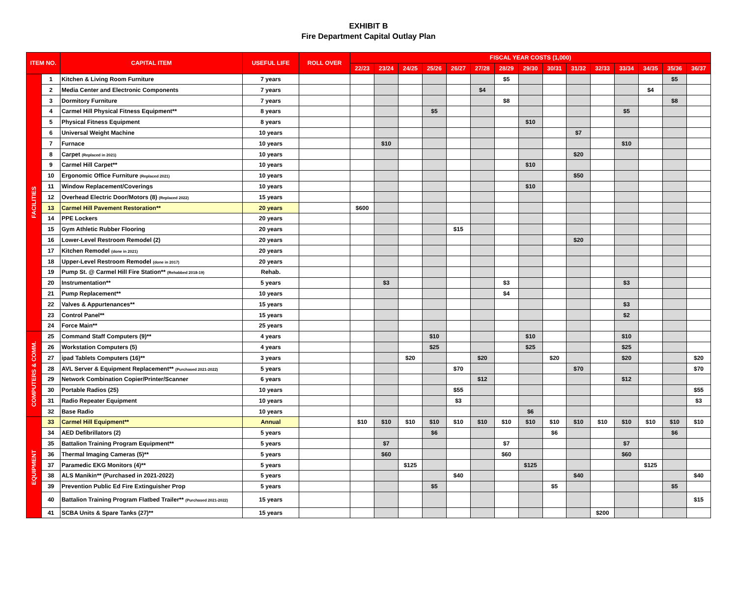EXHIBIT B
Fire Department Capital Outlay Plan
| ITEM NO. | | CAPITAL ITEM | USEFUL LIFE | ROLL OVER | FISCAL YEAR COSTS (1,000) | | | | | | | | | | | | | | |
| --- | --- | --- | --- | --- | --- | --- | --- | --- | --- | --- | --- | --- | --- | --- | --- | --- | --- | --- | --- |
| | | | | | 22/23 | 23/24 | 24/25 | 25/26 | 26/27 | 27/28 | 28/29 | 29/30 | 30/31 | 31/32 | 32/33 | 33/34 | 34/35 | 35/36 | 36/37 |
| FACILITIES | 1 | Kitchen & Living Room Furniture | 7 years | | | | | | | | $5 | | | | | | | $5 | |
| | 2 | Media Center and Electronic Components | 7 years | | | | | | | $4 | | | | | | | $4 | | |
| | 3 | Dormitory Furniture | 7 years | | | | | | | | $8 | | | | | | | $8 | |
| | 4 | Carmel Hill Physical Fitness Equipment** | 8 years | | | | | $5 | | | | | | | | $5 | | | |
| | 5 | Physical Fitness Equipment | 8 years | | | | | | | | | $10 | | | | | | | |
| | 6 | Universal Weight Machine | 10 years | | | | | | | | | | | $7 | | | | | |
| | 7 | Furnace | 10 years | | | $10 | | | | | | | | | | $10 | | | |
| | 8 | Carpet (Replaced in 2021) | 10 years | | | | | | | | | | | $20 | | | | | |
| | 9 | Carmel Hill Carpet** | 10 years | | | | | | | | | $10 | | | | | | | |
| | 10 | Ergonomic Office Furniture (Replaced 2021) | 10 years | | | | | | | | | | | $50 | | | | | |
| | 11 | Window Replacement/Coverings | 10 years | | | | | | | | | $10 | | | | | | | |
| | 12 | Overhead Electric Door/Motors (8) (Replaced 2022) | 15 years | | | | | | | | | | | | | | | | |
| | 13 | Carmel Hill Pavement Restoration** | 20 years | | $600 | | | | | | | | | | | | | | |
| | 14 | PPE Lockers | 20 years | | | | | | | | | | | | | | | | |
| | 15 | Gym Athletic Rubber Flooring | 20 years | | | | | | $15 | | | | | | | | | | |
| | 16 | Lower-Level Restroom Remodel (2) | 20 years | | | | | | | | | | | $20 | | | | | |
| | 17 | Kitchen Remodel (done in 2021) | 20 years | | | | | | | | | | | | | | | | |
| | 18 | Upper-Level Restroom Remodel (done in 2017) | 20 years | | | | | | | | | | | | | | | | |
| | 19 | Pump St. @ Carmel Hill Fire Station** (Rehabbed 2018-19) | Rehab. | | | | | | | | | | | | | | | | |
| | 20 | Instrumentation** | 5 years | | | $3 | | | | | $3 | | | | | $3 | | | |
| | 21 | Pump Replacement** | 10 years | | | | | | | | $4 | | | | | | | | |
| | 22 | Valves & Appurtenances** | 15 years | | | | | | | | | | | | | $3 | | | |
| | 23 | Control Panel** | 15 years | | | | | | | | | | | | | $2 | | | |
| | 24 | Force Main** | 25 years | | | | | | | | | | | | | | | | |
| COMPUTERS & COMM. | 25 | Command Staff Computers (9)** | 4 years | | | | | $10 | | | | $10 | | | | $10 | | | |
| | 26 | Workstation Computers (5) | 4 years | | | | | $25 | | | | $25 | | | | $25 | | | |
| | 27 | ipad Tablets Computers (16)** | 3 years | | | | $20 | | | $20 | | | $20 | | | $20 | | | $20 |
| | 28 | AVL Server & Equipment Replacement** (Purchased 2021-2022) | 5 years | | | | | | $70 | | | | | $70 | | | | | $70 |
| | 29 | Network Combination Copier/Printer/Scanner | 6 years | | | | | | | $12 | | | | | | $12 | | | |
| | 30 | Portable Radios (25) | 10 years | | | | | | $55 | | | | | | | | | | $55 |
| | 31 | Radio Repeater Equipment | 10 years | | | | | | $3 | | | | | | | | | | $3 |
| | 32 | Base Radio | 10 years | | | | | | | | | $6 | | | | | | | |
| EQUIPMENT | 33 | Carmel Hill Equipment** | Annual | | $10 | $10 | $10 | $10 | $10 | $10 | $10 | $10 | $10 | $10 | $10 | $10 | $10 | $10 | $10 |
| | 34 | AED Defibrillators (2) | 5 years | | | | | $6 | | | | | $6 | | | | | $6 | |
| | 35 | Battalion Training Program Equipment** | 5 years | | | $7 | | | | | $7 | | | | | $7 | | | |
| | 36 | Thermal Imaging Cameras (5)** | 5 years | | | $60 | | | | | $60 | | | | | $60 | | | |
| | 37 | Paramedic EKG Monitors (4)** | 5 years | | | | $125 | | | | | $125 | | | | | $125 | | |
| | 38 | ALS Manikin** (Purchased in 2021-2022) | 5 years | | | | | | $40 | | | | | $40 | | | | | $40 |
| | 39 | Prevention Public Ed Fire Extinguisher Prop | 5 years | | | | | $5 | | | | | $5 | | | | | $5 | |
| | 40 | Battalion Training Program Flatbed Trailer** (Purchased 2021-2022) | 15 years | | | | | | | | | | | | | | | | $15 |
| | 41 | SCBA Units & Spare Tanks (27)** | 15 years | | | | | | | | | | | | $200 | | | | |